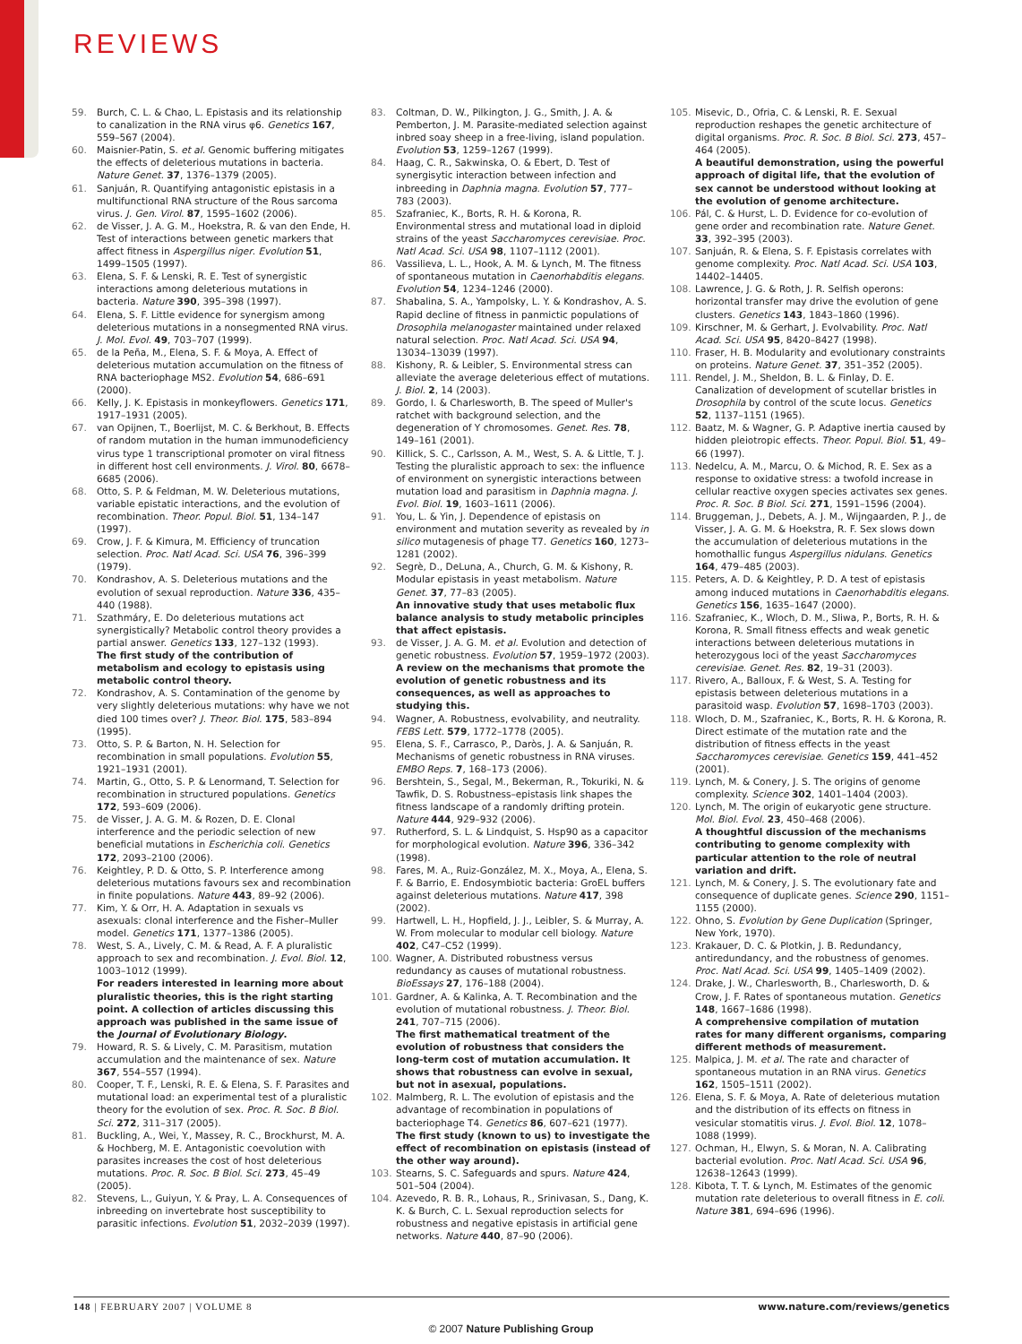REVIEWS
59. Burch, C. L. & Chao, L. Epistasis and its relationship to canalization in the RNA virus φ6. Genetics 167, 559–567 (2004).
60. Maisnier-Patin, S. et al. Genomic buffering mitigates the effects of deleterious mutations in bacteria. Nature Genet. 37, 1376–1379 (2005).
61. Sanjuán, R. Quantifying antagonistic epistasis in a multifunctional RNA structure of the Rous sarcoma virus. J. Gen. Virol. 87, 1595–1602 (2006).
62. de Visser, J. A. G. M., Hoekstra, R. & van den Ende, H. Test of interactions between genetic markers that affect fitness in Aspergillus niger. Evolution 51, 1499–1505 (1997).
63. Elena, S. F. & Lenski, R. E. Test of synergistic interactions among deleterious mutations in bacteria. Nature 390, 395–398 (1997).
64. Elena, S. F. Little evidence for synergism among deleterious mutations in a nonsegmented RNA virus. J. Mol. Evol. 49, 703–707 (1999).
65. de la Peña, M., Elena, S. F. & Moya, A. Effect of deleterious mutation accumulation on the fitness of RNA bacteriophage MS2. Evolution 54, 686–691 (2000).
66. Kelly, J. K. Epistasis in monkeyflowers. Genetics 171, 1917–1931 (2005).
67. van Opijnen, T., Boerlijst, M. C. & Berkhout, B. Effects of random mutation in the human immunodeficiency virus type 1 transcriptional promoter on viral fitness in different host cell environments. J. Virol. 80, 6678–6685 (2006).
68. Otto, S. P. & Feldman, M. W. Deleterious mutations, variable epistatic interactions, and the evolution of recombination. Theor. Popul. Biol. 51, 134–147 (1997).
69. Crow, J. F. & Kimura, M. Efficiency of truncation selection. Proc. Natl Acad. Sci. USA 76, 396–399 (1979).
70. Kondrashov, A. S. Deleterious mutations and the evolution of sexual reproduction. Nature 336, 435–440 (1988).
71. Szathmáry, E. Do deleterious mutations act synergistically? Metabolic control theory provides a partial answer. Genetics 133, 127–132 (1993).
The first study of the contribution of metabolism and ecology to epistasis using metabolic control theory.
72. Kondrashov, A. S. Contamination of the genome by very slightly deleterious mutations: why have we not died 100 times over? J. Theor. Biol. 175, 583–894 (1995).
73. Otto, S. P. & Barton, N. H. Selection for recombination in small populations. Evolution 55, 1921–1931 (2001).
74. Martin, G., Otto, S. P. & Lenormand, T. Selection for recombination in structured populations. Genetics 172, 593–609 (2006).
75. de Visser, J. A. G. M. & Rozen, D. E. Clonal interference and the periodic selection of new beneficial mutations in Escherichia coli. Genetics 172, 2093–2100 (2006).
76. Keightley, P. D. & Otto, S. P. Interference among deleterious mutations favours sex and recombination in finite populations. Nature 443, 89–92 (2006).
77. Kim, Y. & Orr, H. A. Adaptation in sexuals vs asexuals: clonal interference and the Fisher–Muller model. Genetics 171, 1377–1386 (2005).
78. West, S. A., Lively, C. M. & Read, A. F. A pluralistic approach to sex and recombination. J. Evol. Biol. 12, 1003–1012 (1999).
For readers interested in learning more about pluralistic theories, this is the right starting point. A collection of articles discussing this approach was published in the same issue of the Journal of Evolutionary Biology.
79. Howard, R. S. & Lively, C. M. Parasitism, mutation accumulation and the maintenance of sex. Nature 367, 554–557 (1994).
80. Cooper, T. F., Lenski, R. E. & Elena, S. F. Parasites and mutational load: an experimental test of a pluralistic theory for the evolution of sex. Proc. R. Soc. B Biol. Sci. 272, 311–317 (2005).
81. Buckling, A., Wei, Y., Massey, R. C., Brockhurst, M. A. & Hochberg, M. E. Antagonistic coevolution with parasites increases the cost of host deleterious mutations. Proc. R. Soc. B Biol. Sci. 273, 45–49 (2005).
82. Stevens, L., Guiyun, Y. & Pray, L. A. Consequences of inbreeding on invertebrate host susceptibility to parasitic infections. Evolution 51, 2032–2039 (1997).
83. Coltman, D. W., Pilkington, J. G., Smith, J. A. & Pemberton, J. M. Parasite-mediated selection against inbred soay sheep in a free-living, island population. Evolution 53, 1259–1267 (1999).
84. Haag, C. R., Sakwinska, O. & Ebert, D. Test of synergisytic interaction between infection and inbreeding in Daphnia magna. Evolution 57, 777–783 (2003).
85. Szafraniec, K., Borts, R. H. & Korona, R. Environmental stress and mutational load in diploid strains of the yeast Saccharomyces cerevisiae. Proc. Natl Acad. Sci. USA 98, 1107–1112 (2001).
86. Vassilieva, L. L., Hook, A. M. & Lynch, M. The fitness of spontaneous mutation in Caenorhabditis elegans. Evolution 54, 1234–1246 (2000).
87. Shabalina, S. A., Yampolsky, L. Y. & Kondrashov, A. S. Rapid decline of fitness in panmictic populations of Drosophila melanogaster maintained under relaxed natural selection. Proc. Natl Acad. Sci. USA 94, 13034–13039 (1997).
88. Kishony, R. & Leibler, S. Environmental stress can alleviate the average deleterious effect of mutations. J. Biol. 2, 14 (2003).
89. Gordo, I. & Charlesworth, B. The speed of Muller's ratchet with background selection, and the degeneration of Y chromosomes. Genet. Res. 78, 149–161 (2001).
90. Killick, S. C., Carlsson, A. M., West, S. A. & Little, T. J. Testing the pluralistic approach to sex: the influence of environment on synergistic interactions between mutation load and parasitism in Daphnia magna. J. Evol. Biol. 19, 1603–1611 (2006).
91. You, L. & Yin, J. Dependence of epistasis on environment and mutation severity as revealed by in silico mutagenesis of phage T7. Genetics 160, 1273–1281 (2002).
92. Segrè, D., DeLuna, A., Church, G. M. & Kishony, R. Modular epistasis in yeast metabolism. Nature Genet. 37, 77–83 (2005).
An innovative study that uses metabolic flux balance analysis to study metabolic principles that affect epistasis.
93. de Visser, J. A. G. M. et al. Evolution and detection of genetic robustness. Evolution 57, 1959–1972 (2003).
A review on the mechanisms that promote the evolution of genetic robustness and its consequences, as well as approaches to studying this.
94. Wagner, A. Robustness, evolvability, and neutrality. FEBS Lett. 579, 1772–1778 (2005).
95. Elena, S. F., Carrasco, P., Daròs, J. A. & Sanjuán, R. Mechanisms of genetic robustness in RNA viruses. EMBO Reps. 7, 168–173 (2006).
96. Bershtein, S., Segal, M., Bekerman, R., Tokuriki, N. & Tawfik, D. S. Robustness–epistasis link shapes the fitness landscape of a randomly drifting protein. Nature 444, 929–932 (2006).
97. Rutherford, S. L. & Lindquist, S. Hsp90 as a capacitor for morphological evolution. Nature 396, 336–342 (1998).
98. Fares, M. A., Ruiz-González, M. X., Moya, A., Elena, S. F. & Barrio, E. Endosymbiotic bacteria: GroEL buffers against deleterious mutations. Nature 417, 398 (2002).
99. Hartwell, L. H., Hopfield, J. J., Leibler, S. & Murray, A. W. From molecular to modular cell biology. Nature 402, C47–C52 (1999).
100. Wagner, A. Distributed robustness versus redundancy as causes of mutational robustness. BioEssays 27, 176–188 (2004).
101. Gardner, A. & Kalinka, A. T. Recombination and the evolution of mutational robustness. J. Theor. Biol. 241, 707–715 (2006).
The first mathematical treatment of the evolution of robustness that considers the long-term cost of mutation accumulation. It shows that robustness can evolve in sexual, but not in asexual, populations.
102. Malmberg, R. L. The evolution of epistasis and the advantage of recombination in populations of bacteriophage T4. Genetics 86, 607–621 (1977).
The first study (known to us) to investigate the effect of recombination on epistasis (instead of the other way around).
103. Stearns, S. C. Safeguards and spurs. Nature 424, 501–504 (2004).
104. Azevedo, R. B. R., Lohaus, R., Srinivasan, S., Dang, K. K. & Burch, C. L. Sexual reproduction selects for robustness and negative epistasis in artificial gene networks. Nature 440, 87–90 (2006).
105. Misevic, D., Ofria, C. & Lenski, R. E. Sexual reproduction reshapes the genetic architecture of digital organisms. Proc. R. Soc. B Biol. Sci. 273, 457–464 (2005).
A beautiful demonstration, using the powerful approach of digital life, that the evolution of sex cannot be understood without looking at the evolution of genome architecture.
106. Pál, C. & Hurst, L. D. Evidence for co-evolution of gene order and recombination rate. Nature Genet. 33, 392–395 (2003).
107. Sanjuán, R. & Elena, S. F. Epistasis correlates with genome complexity. Proc. Natl Acad. Sci. USA 103, 14402–14405.
108. Lawrence, J. G. & Roth, J. R. Selfish operons: horizontal transfer may drive the evolution of gene clusters. Genetics 143, 1843–1860 (1996).
109. Kirschner, M. & Gerhart, J. Evolvability. Proc. Natl Acad. Sci. USA 95, 8420–8427 (1998).
110. Fraser, H. B. Modularity and evolutionary constraints on proteins. Nature Genet. 37, 351–352 (2005).
111. Rendel, J. M., Sheldon, B. L. & Finlay, D. E. Canalization of development of scutellar bristles in Drosophila by control of the scute locus. Genetics 52, 1137–1151 (1965).
112. Baatz, M. & Wagner, G. P. Adaptive inertia caused by hidden pleiotropic effects. Theor. Popul. Biol. 51, 49–66 (1997).
113. Nedelcu, A. M., Marcu, O. & Michod, R. E. Sex as a response to oxidative stress: a twofold increase in cellular reactive oxygen species activates sex genes. Proc. R. Soc. B Biol. Sci. 271, 1591–1596 (2004).
114. Bruggeman, J., Debets, A. J. M., Wijngaarden, P. J., de Visser, J. A. G. M. & Hoekstra, R. F. Sex slows down the accumulation of deleterious mutations in the homothallic fungus Aspergillus nidulans. Genetics 164, 479–485 (2003).
115. Peters, A. D. & Keightley, P. D. A test of epistasis among induced mutations in Caenorhabditis elegans. Genetics 156, 1635–1647 (2000).
116. Szafraniec, K., Wloch, D. M., Sliwa, P., Borts, R. H. & Korona, R. Small fitness effects and weak genetic interactions between deleterious mutations in heterozygous loci of the yeast Saccharomyces cerevisiae. Genet. Res. 82, 19–31 (2003).
117. Rivero, A., Balloux, F. & West, S. A. Testing for epistasis between deleterious mutations in a parasitoid wasp. Evolution 57, 1698–1703 (2003).
118. Wloch, D. M., Szafraniec, K., Borts, R. H. & Korona, R. Direct estimate of the mutation rate and the distribution of fitness effects in the yeast Saccharomyces cerevisiae. Genetics 159, 441–452 (2001).
119. Lynch, M. & Conery, J. S. The origins of genome complexity. Science 302, 1401–1404 (2003).
120. Lynch, M. The origin of eukaryotic gene structure. Mol. Biol. Evol. 23, 450–468 (2006).
A thoughtful discussion of the mechanisms contributing to genome complexity with particular attention to the role of neutral variation and drift.
121. Lynch, M. & Conery, J. S. The evolutionary fate and consequence of duplicate genes. Science 290, 1151–1155 (2000).
122. Ohno, S. Evolution by Gene Duplication (Springer, New York, 1970).
123. Krakauer, D. C. & Plotkin, J. B. Redundancy, antiredundancy, and the robustness of genomes. Proc. Natl Acad. Sci. USA 99, 1405–1409 (2002).
124. Drake, J. W., Charlesworth, B., Charlesworth, D. & Crow, J. F. Rates of spontaneous mutation. Genetics 148, 1667–1686 (1998).
A comprehensive compilation of mutation rates for many different organisms, comparing different methods of measurement.
125. Malpica, J. M. et al. The rate and character of spontaneous mutation in an RNA virus. Genetics 162, 1505–1511 (2002).
126. Elena, S. F. & Moya, A. Rate of deleterious mutation and the distribution of its effects on fitness in vesicular stomatitis virus. J. Evol. Biol. 12, 1078–1088 (1999).
127. Ochman, H., Elwyn, S. & Moran, N. A. Calibrating bacterial evolution. Proc. Natl Acad. Sci. USA 96, 12638–12643 (1999).
128. Kibota, T. T. & Lynch, M. Estimates of the genomic mutation rate deleterious to overall fitness in E. coli. Nature 381, 694–696 (1996).
148 | FEBRUARY 2007 | VOLUME 8 www.nature.com/reviews/genetics
© 2007 Nature Publishing Group